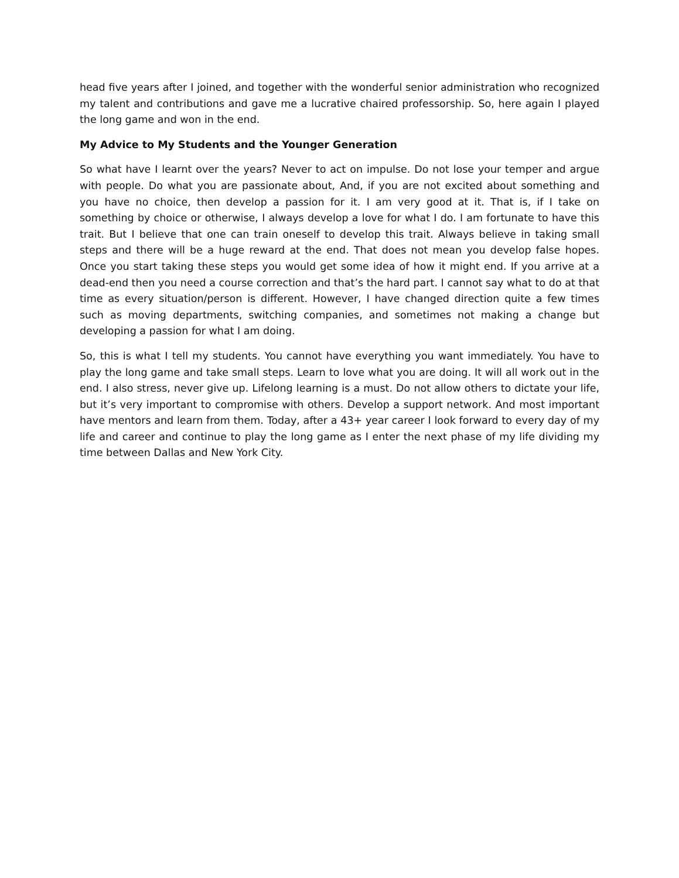head five years after I joined, and together with the wonderful senior administration who recognized my talent and contributions and gave me a lucrative chaired professorship. So, here again I played the long game and won in the end.
My Advice to My Students and the Younger Generation
So what have I learnt over the years? Never to act on impulse. Do not lose your temper and argue with people. Do what you are passionate about, And, if you are not excited about something and you have no choice, then develop a passion for it. I am very good at it. That is, if I take on something by choice or otherwise, I always develop a love for what I do. I am fortunate to have this trait. But I believe that one can train oneself to develop this trait. Always believe in taking small steps and there will be a huge reward at the end. That does not mean you develop false hopes. Once you start taking these steps you would get some idea of how it might end. If you arrive at a dead-end then you need a course correction and that’s the hard part. I cannot say what to do at that time as every situation/person is different. However, I have changed direction quite a few times such as moving departments, switching companies, and sometimes not making a change but developing a passion for what I am doing.
So, this is what I tell my students. You cannot have everything you want immediately. You have to play the long game and take small steps. Learn to love what you are doing. It will all work out in the end. I also stress, never give up. Lifelong learning is a must. Do not allow others to dictate your life, but it’s very important to compromise with others. Develop a support network. And most important have mentors and learn from them. Today, after a 43+ year career I look forward to every day of my life and career and continue to play the long game as I enter the next phase of my life dividing my time between Dallas and New York City.